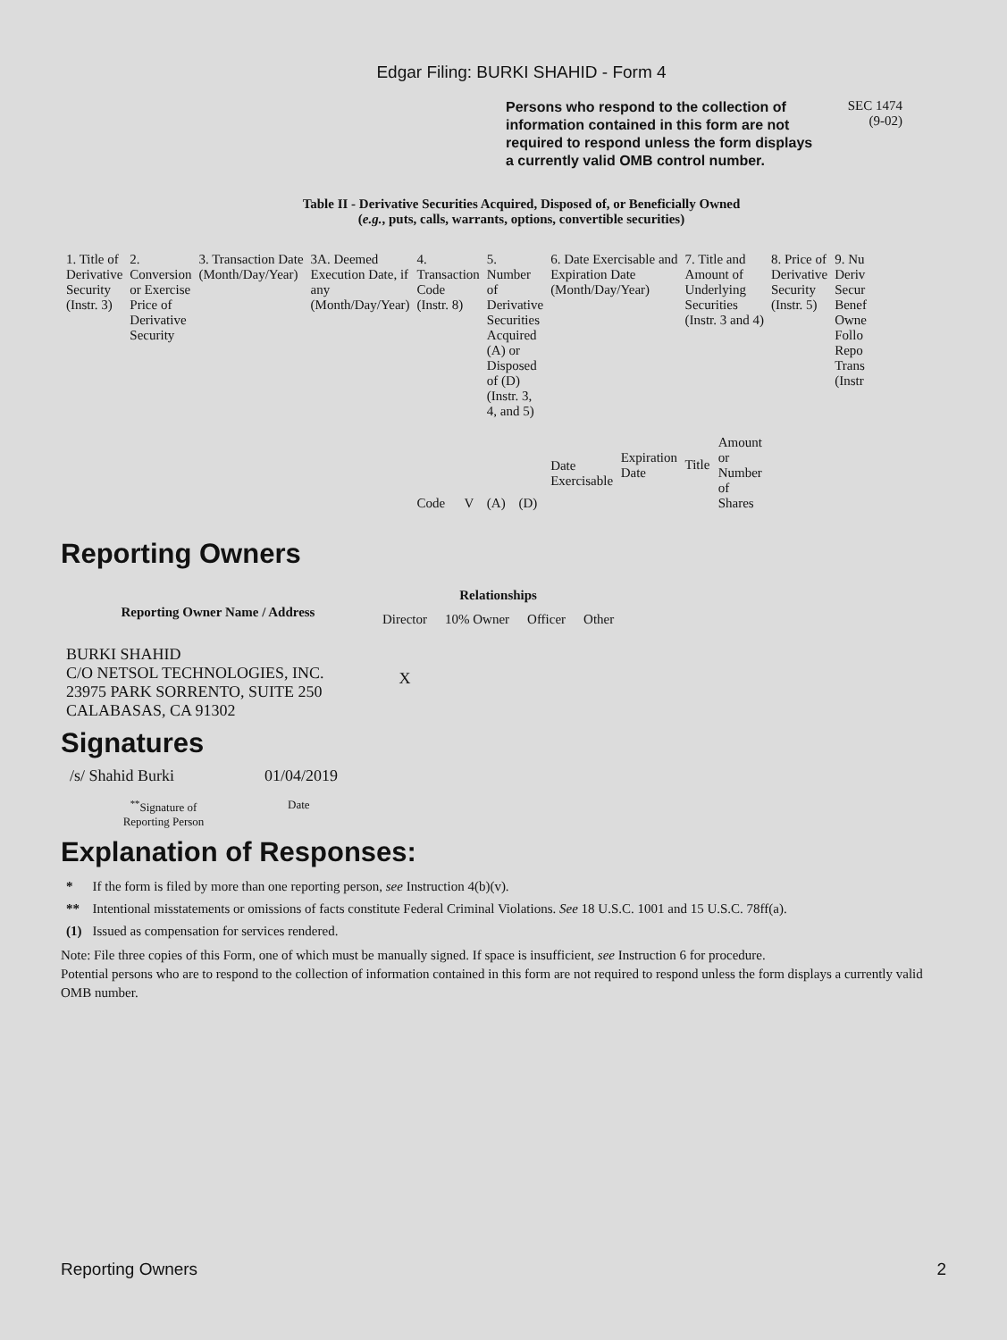Edgar Filing: BURKI SHAHID - Form 4
Persons who respond to the collection of information contained in this form are not required to respond unless the form displays a currently valid OMB control number.
SEC 1474
(9-02)
Table II - Derivative Securities Acquired, Disposed of, or Beneficially Owned
(e.g., puts, calls, warrants, options, convertible securities)
| 1. Title of Derivative Security (Instr. 3) | 2. Conversion or Exercise Price of Derivative Security | 3. Transaction Date (Month/Day/Year) | 3A. Deemed Execution Date, if any (Month/Day/Year) | 4. Transaction Code (Instr. 8) | | 5. Number of Derivative Securities Acquired (A) or Disposed of (D) (Instr. 3, 4, and 5) | | 6. Date Exercisable and Expiration Date (Month/Day/Year) | | 7. Title and Amount of Underlying Securities (Instr. 3 and 4) | | 8. Price of Derivative Security (Instr. 5) | 9. Nu Deriv Secur Benef Owne Follo Repo Trans (Instr |
| --- | --- | --- | --- | --- | --- | --- | --- | --- | --- | --- | --- | --- | --- |
| | | | | Code | V | (A) | (D) | Date Exercisable | Expiration Date | Title | Amount or Number of Shares | | |
Reporting Owners
| Reporting Owner Name / Address | Relationships | | | |
| --- | --- | --- | --- | --- |
| | Director | 10% Owner | Officer | Other |
| BURKI SHAHID C/O NETSOL TECHNOLOGIES, INC. 23975 PARK SORRENTO, SUITE 250 CALABASAS, CA 91302 | X | | | |
Signatures
| /s/ Shahid Burki | 01/04/2019 |
| <sup>**</sup> Signature of Reporting Person | Date |
Explanation of Responses:
| * | If the form is filed by more than one reporting person, see Instruction 4(b)(v). |
| ** | Intentional misstatements or omissions of facts constitute Federal Criminal Violations. See 18 U.S.C. 1001 and 15 U.S.C. 78ff(a). |
| (1) | Issued as compensation for services rendered. |
Note: File three copies of this Form, one of which must be manually signed. If space is insufficient, see Instruction 6 for procedure.
Potential persons who are to respond to the collection of information contained in this form are not required to respond unless the form displays a currently valid OMB number.
Reporting Owners 2